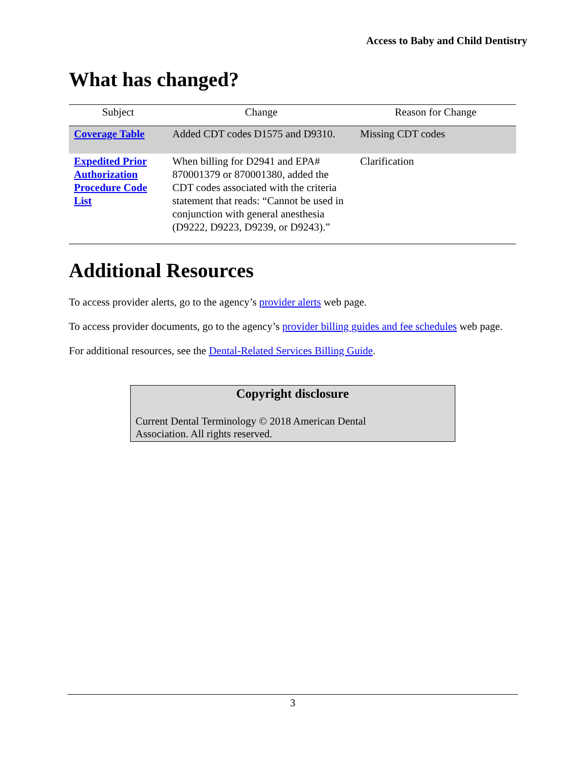Access to Baby and Child Dentistry
What has changed?
| Subject | Change | Reason for Change |
| --- | --- | --- |
| Coverage Table | Added CDT codes D1575 and D9310. | Missing CDT codes |
| Expedited Prior Authorization Procedure Code List | When billing for D2941 and EPA# 870001379 or 870001380, added the CDT codes associated with the criteria statement that reads: “Cannot be used in conjunction with general anesthesia (D9222, D9223, D9239, or D9243).” | Clarification |
Additional Resources
To access provider alerts, go to the agency’s provider alerts web page.
To access provider documents, go to the agency’s provider billing guides and fee schedules web page.
For additional resources, see the Dental-Related Services Billing Guide.
Copyright disclosure
Current Dental Terminology © 2018 American Dental
Association. All rights reserved.
3